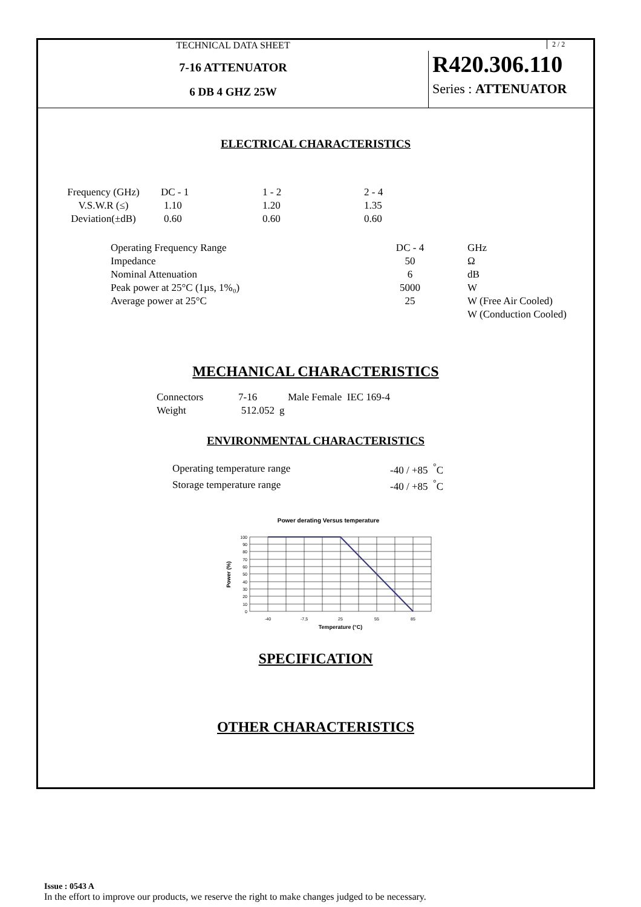TECHNICAL DATA SHEET
7-16 ATTENUATOR
6 DB 4 GHZ 25W
2 / 2
R420.306.110
Series : ATTENUATOR
ELECTRICAL CHARACTERISTICS
| Frequency (GHz) | DC - 1 | 1 - 2 | 2 - 4 |
| V.S.W.R (≤) | 1.10 | 1.20 | 1.35 |
| Deviation(±dB) | 0.60 | 0.60 | 0.60 |
| Operating Frequency Range | DC - 4 | GHz |
| Impedance | 50 | Ω |
| Nominal Attenuation | 6 | dB |
| Peak power at 25°C (1µs, 1%₀) | 5000 | W |
| Average power at 25°C | 25 | W (Free Air Cooled) |
| | | W (Conduction Cooled) |
MECHANICAL CHARACTERISTICS
| Connectors | 7-16 | Male Female IEC 169-4 |
| Weight | 512.052 | g |
ENVIRONMENTAL CHARACTERISTICS
| Operating temperature range | -40 / +85 <sup>°</sup>C |
| Storage temperature range | -40 / +85 <sup>°</sup>C |
Power derating Versus temperature
100
90
80
70
60
50
40
30
20
10
0
-40
-7,5
25
55
85
Temperature (°C)
Power (%)
SPECIFICATION
OTHER CHARACTERISTICS
Issue : 0543 A
In the effort to improve our products, we reserve the right to make changes judged to be necessary.